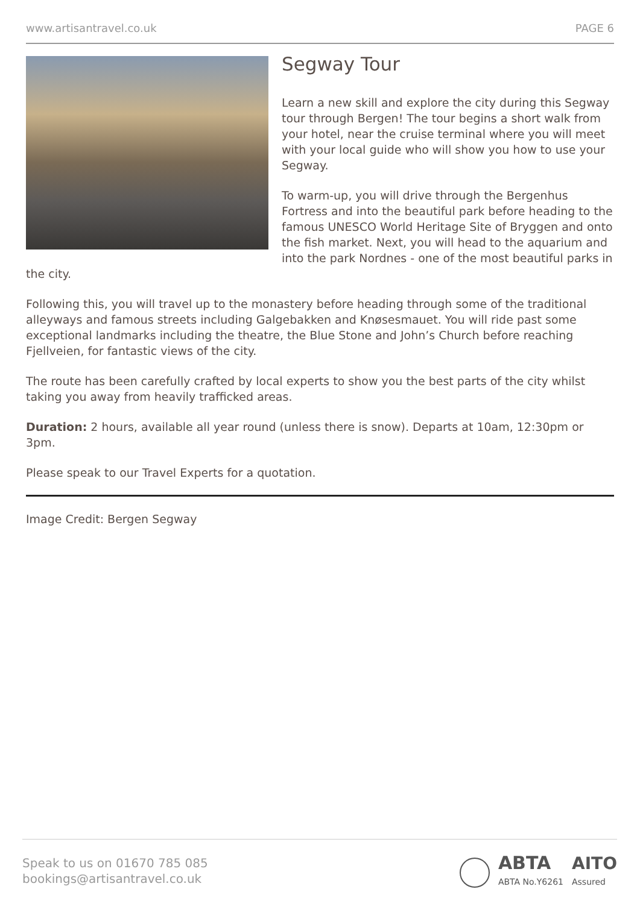www.artisantravel.co.uk PAGE 6
Segway Tour
Learn a new skill and explore the city during this Segway tour through Bergen! The tour begins a short walk from your hotel, near the cruise terminal where you will meet with your local guide who will show you how to use your Segway.
To warm-up, you will drive through the Bergenhus Fortress and into the beautiful park before heading to the famous UNESCO World Heritage Site of Bryggen and onto the fish market. Next, you will head to the aquarium and into the park Nordnes - one of the most beautiful parks in the city.
Following this, you will travel up to the monastery before heading through some of the traditional alleyways and famous streets including Galgebakken and Knøsesmauet. You will ride past some exceptional landmarks including the theatre, the Blue Stone and John’s Church before reaching Fjellveien, for fantastic views of the city.
The route has been carefully crafted by local experts to show you the best parts of the city whilst taking you away from heavily trafficked areas.
Duration: 2 hours, available all year round (unless there is snow). Departs at 10am, 12:30pm or 3pm.
Please speak to our Travel Experts for a quotation.
Image Credit: Bergen Segway
Speak to us on 01670 785 085
bookings@artisantravel.co.uk
ABTA
ABTA No.Y6261
AITO
Assured